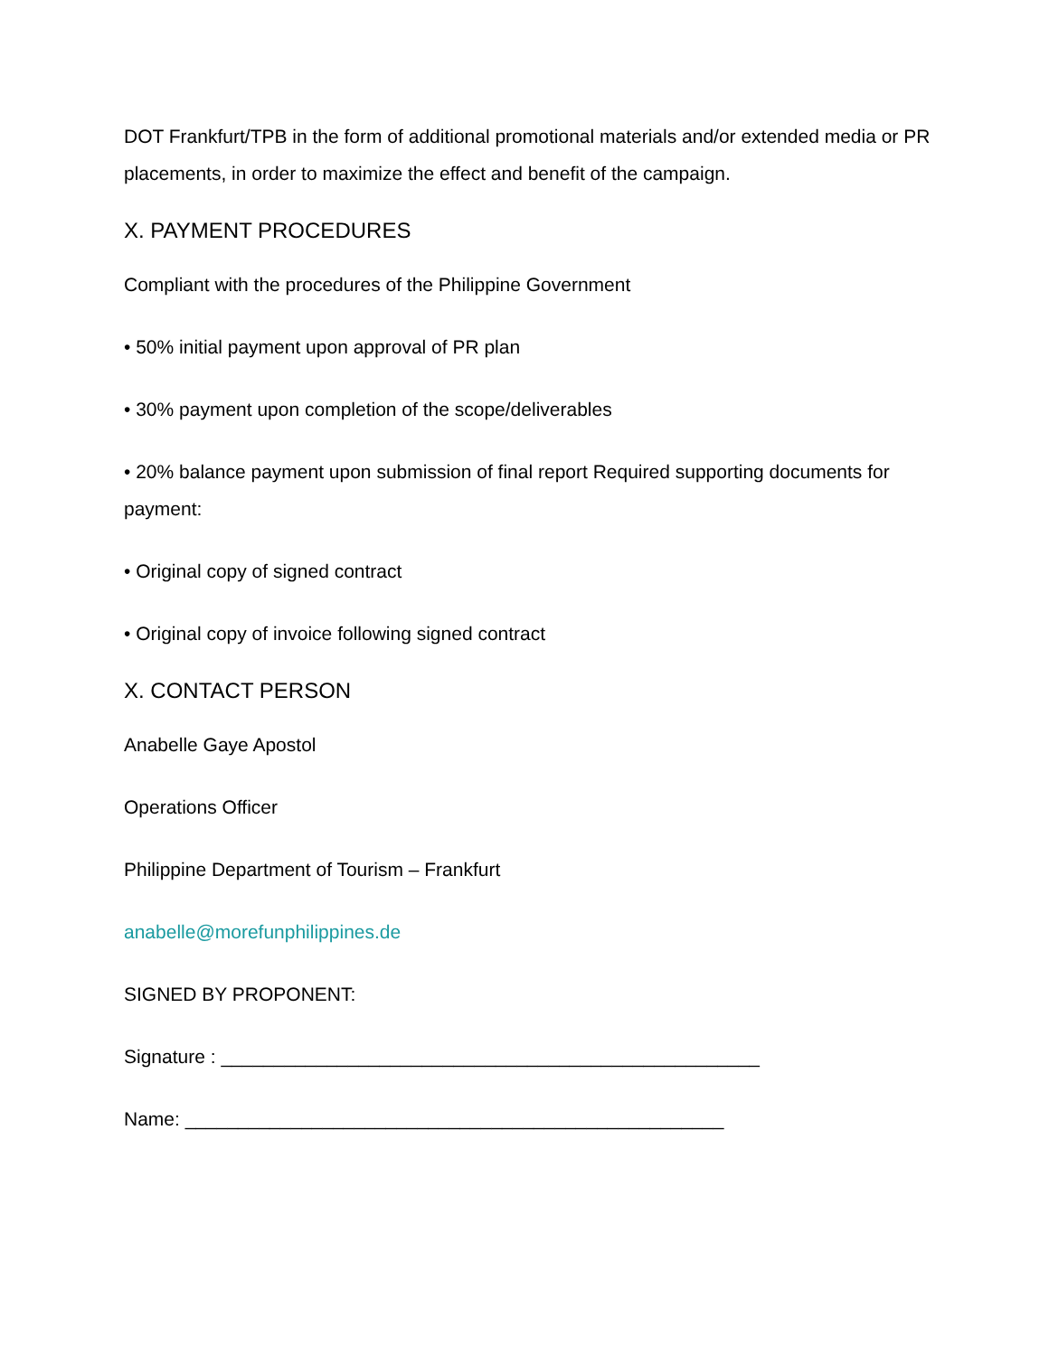DOT Frankfurt/TPB in the form of additional promotional materials and/or extended media or PR placements, in order to maximize the effect and benefit of the campaign.
X. PAYMENT PROCEDURES
Compliant with the procedures of the Philippine Government
• 50% initial payment upon approval of PR plan
• 30% payment upon completion of the scope/deliverables
• 20% balance payment upon submission of final report Required supporting documents for payment:
• Original copy of signed contract
• Original copy of invoice following signed contract
X. CONTACT PERSON
Anabelle Gaye Apostol
Operations Officer
Philippine Department of Tourism – Frankfurt
anabelle@morefunphilippines.de
SIGNED BY PROPONENT:
Signature : ___________________________________________________
Name: ___________________________________________________